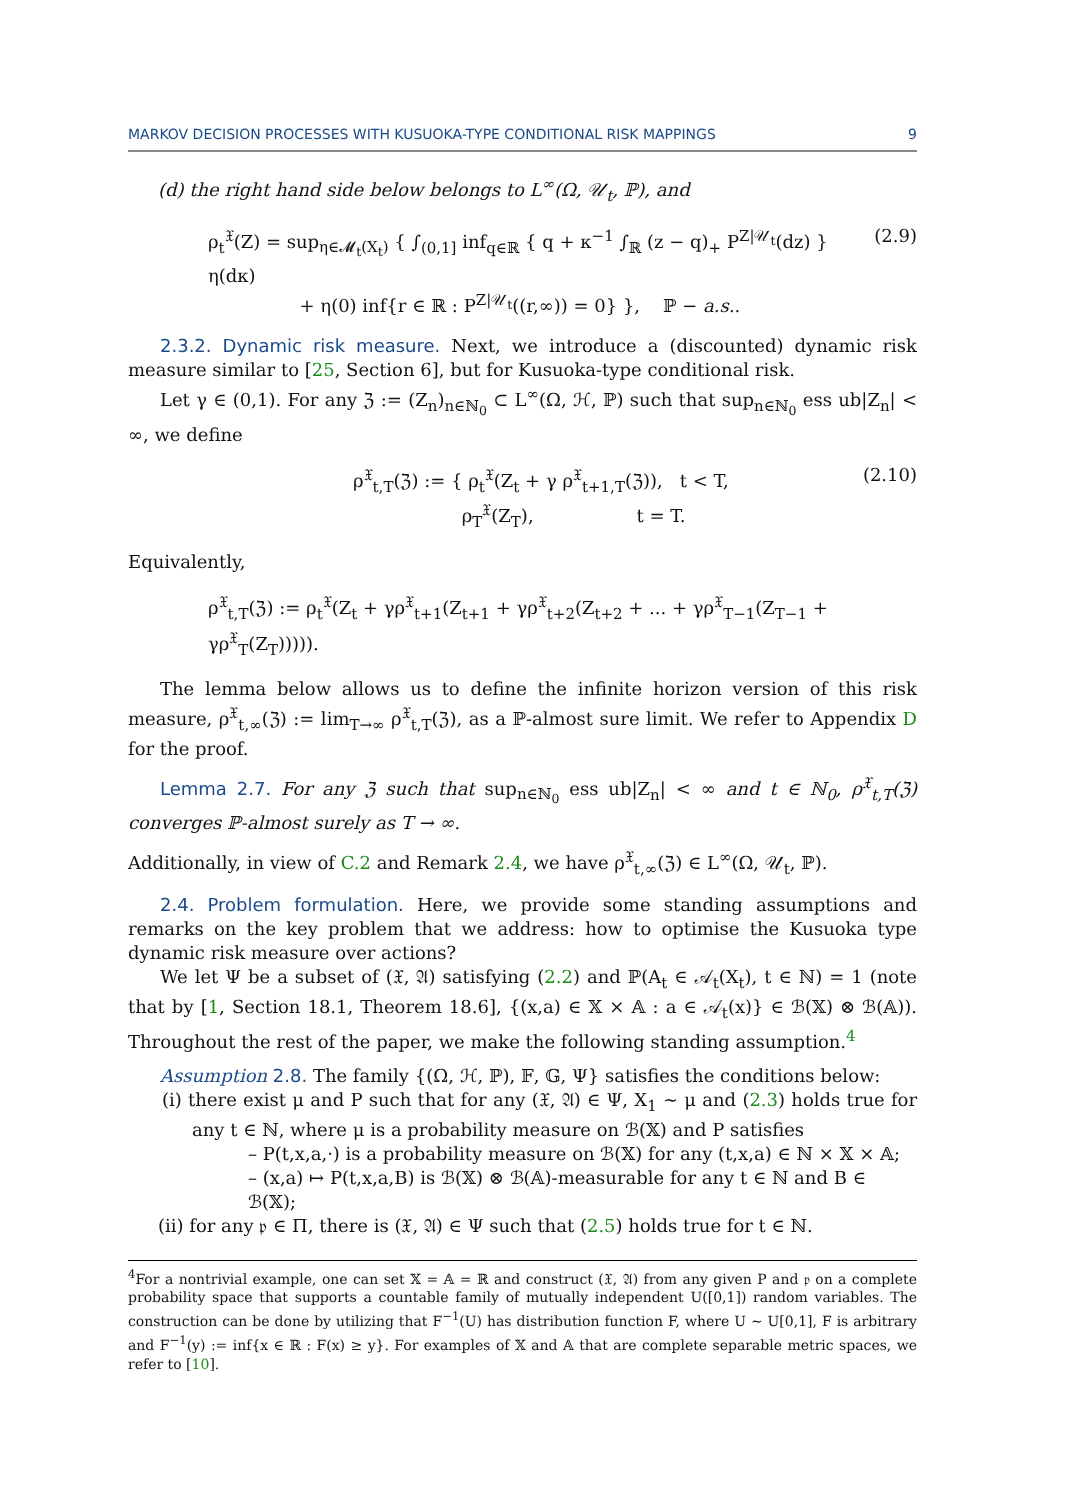MARKOV DECISION PROCESSES WITH KUSUOKA-TYPE CONDITIONAL RISK MAPPINGS 9
(d) the right hand side below belongs to L<sup>∞</sup>(Ω, 𝒰<sub>t</sub>, ℙ), and
ρ<sub>t</sub><sup>𝔛</sup>(Z) = sup<sub>η∈𝓜<sub>t</sub>(X<sub>t</sub>)</sub> { ∫<sub>(0,1]</sub> inf<sub>q∈ℝ</sub> { q + κ<sup>−1</sup> ∫<sub>ℝ</sub> (z − q)<sub>+</sub> P<sup>Z|𝒰<sub>t</sub></sup>(dz) } η(dκ)
+ η(0) inf{r ∈ ℝ : P<sup>Z|𝒰<sub>t</sub></sup>((r,∞)) = 0} }, ℙ − a.s.. (2.9)
2.3.2. Dynamic risk measure. Next, we introduce a (discounted) dynamic risk measure similar to [25, Section 6], but for Kusuoka-type conditional risk.
Let γ ∈ (0,1). For any ℨ := (Z<sub>n</sub>)<sub>n∈ℕ<sub>0</sub></sub> ⊂ L<sup>∞</sup>(Ω, ℋ, ℙ) such that sup<sub>n∈ℕ<sub>0</sub></sub> ess ub|Z<sub>n</sub>| < ∞, we define
ρ<sup>𝔛</sup><sub>t,T</sub>(ℨ) := { ρ<sub>t</sub><sup>𝔛</sup>(Z<sub>t</sub> + γ ρ<sup>𝔛</sup><sub>t+1,T</sub>(ℨ)), t < T,
ρ<sub>T</sub><sup>𝔛</sup>(Z<sub>T</sub>), t = T. (2.10)
Equivalently,
ρ<sup>𝔛</sup><sub>t,T</sub>(ℨ) := ρ<sub>t</sub><sup>𝔛</sup>(Z<sub>t</sub> + γρ<sup>𝔛</sup><sub>t+1</sub>(Z<sub>t+1</sub> + γρ<sup>𝔛</sup><sub>t+2</sub>(Z<sub>t+2</sub> + ... + γρ<sup>𝔛</sup><sub>T−1</sub>(Z<sub>T−1</sub> + γρ<sup>𝔛</sup><sub>T</sub>(Z<sub>T</sub>))))).
The lemma below allows us to define the infinite horizon version of this risk measure, ρ<sup>𝔛</sup><sub>t,∞</sub>(ℨ) := lim<sub>T→∞</sub> ρ<sup>𝔛</sup><sub>t,T</sub>(ℨ), as a ℙ-almost sure limit. We refer to Appendix D for the proof.
Lemma 2.7. For any ℨ such that sup<sub>n∈ℕ<sub>0</sub></sub> ess ub|Z<sub>n</sub>| < ∞ and t ∈ ℕ<sub>0</sub>, ρ<sup>𝔛</sup><sub>t,T</sub>(ℨ) converges ℙ-almost surely as T → ∞.
Additionally, in view of C.2 and Remark 2.4, we have ρ<sup>𝔛</sup><sub>t,∞</sub>(ℨ) ∈ L<sup>∞</sup>(Ω, 𝒰<sub>t</sub>, ℙ).
2.4. Problem formulation. Here, we provide some standing assumptions and remarks on the key problem that we address: how to optimise the Kusuoka type dynamic risk measure over actions?
We let Ψ be a subset of (𝔛, 𝔄) satisfying (2.2) and ℙ(A<sub>t</sub> ∈ 𝒜<sub>t</sub>(X<sub>t</sub>), t ∈ ℕ) = 1 (note that by [1, Section 18.1, Theorem 18.6], {(x,a) ∈ 𝕏 × 𝔸 : a ∈ 𝒜<sub>t</sub>(x)} ∈ ℬ(𝕏) ⊗ ℬ(𝔸)). Throughout the rest of the paper, we make the following standing assumption.<sup>4</sup>
Assumption 2.8. The family {(Ω, ℋ, ℙ), 𝔽, 𝔾, Ψ} satisfies the conditions below:
(i) there exist μ and P such that for any (𝔛, 𝔄) ∈ Ψ, X<sub>1</sub> ∼ μ and (2.3) holds true for any t ∈ ℕ, where μ is a probability measure on ℬ(𝕏) and P satisfies
– P(t,x,a,·) is a probability measure on ℬ(𝕏) for any (t,x,a) ∈ ℕ × 𝕏 × 𝔸;
– (x,a) ↦ P(t,x,a,B) is ℬ(𝕏) ⊗ ℬ(𝔸)-measurable for any t ∈ ℕ and B ∈ ℬ(𝕏);
(ii) for any 𝔭 ∈ Π, there is (𝔛, 𝔄) ∈ Ψ such that (2.5) holds true for t ∈ ℕ.
<sup>4</sup> For a nontrivial example, one can set 𝕏 = 𝔸 = ℝ and construct (𝔛, 𝔄) from any given P and 𝔭 on a complete probability space that supports a countable family of mutually independent U([0,1]) random variables. The construction can be done by utilizing that F<sup>−1</sup>(U) has distribution function F, where U ∼ U[0,1], F is arbitrary and F<sup>−1</sup>(y) := inf{x ∈ ℝ : F(x) ≥ y}. For examples of 𝕏 and 𝔸 that are complete separable metric spaces, we refer to [10].